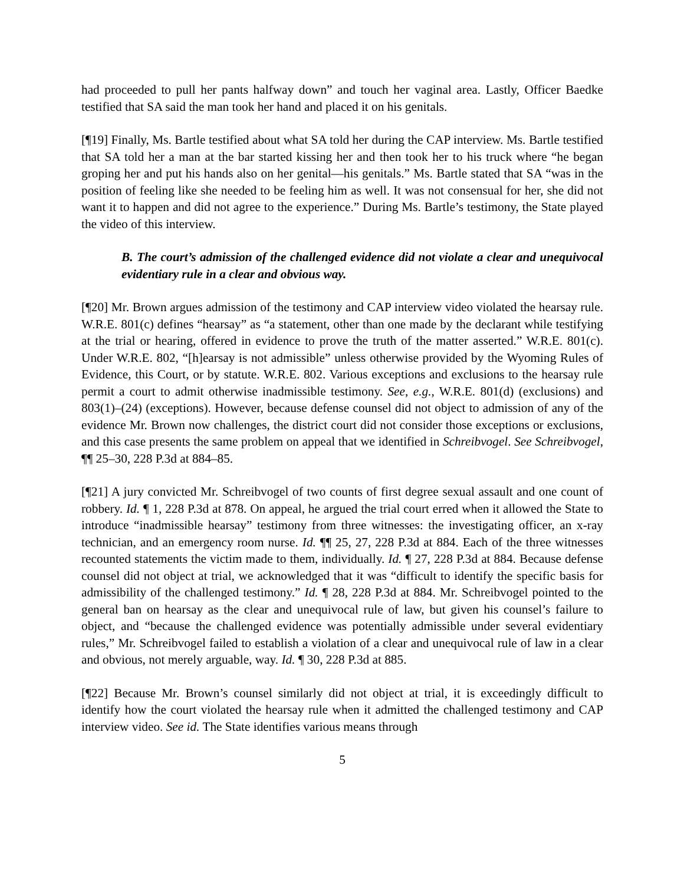had proceeded to pull her pants halfway down” and touch her vaginal area. Lastly, Officer Baedke testified that SA said the man took her hand and placed it on his genitals.
[¶19] Finally, Ms. Bartle testified about what SA told her during the CAP interview. Ms. Bartle testified that SA told her a man at the bar started kissing her and then took her to his truck where “he began groping her and put his hands also on her genital—his genitals.” Ms. Bartle stated that SA “was in the position of feeling like she needed to be feeling him as well. It was not consensual for her, she did not want it to happen and did not agree to the experience.” During Ms. Bartle’s testimony, the State played the video of this interview.
B. The court’s admission of the challenged evidence did not violate a clear and unequivocal evidentiary rule in a clear and obvious way.
[¶20] Mr. Brown argues admission of the testimony and CAP interview video violated the hearsay rule. W.R.E. 801(c) defines “hearsay” as “a statement, other than one made by the declarant while testifying at the trial or hearing, offered in evidence to prove the truth of the matter asserted.” W.R.E. 801(c). Under W.R.E. 802, “[h]earsay is not admissible” unless otherwise provided by the Wyoming Rules of Evidence, this Court, or by statute. W.R.E. 802. Various exceptions and exclusions to the hearsay rule permit a court to admit otherwise inadmissible testimony. See, e.g., W.R.E. 801(d) (exclusions) and 803(1)–(24) (exceptions). However, because defense counsel did not object to admission of any of the evidence Mr. Brown now challenges, the district court did not consider those exceptions or exclusions, and this case presents the same problem on appeal that we identified in Schreibvogel. See Schreibvogel, ¶¶ 25–30, 228 P.3d at 884–85.
[¶21] A jury convicted Mr. Schreibvogel of two counts of first degree sexual assault and one count of robbery. Id. ¶ 1, 228 P.3d at 878. On appeal, he argued the trial court erred when it allowed the State to introduce “inadmissible hearsay” testimony from three witnesses: the investigating officer, an x-ray technician, and an emergency room nurse. Id. ¶¶ 25, 27, 228 P.3d at 884. Each of the three witnesses recounted statements the victim made to them, individually. Id. ¶ 27, 228 P.3d at 884. Because defense counsel did not object at trial, we acknowledged that it was “difficult to identify the specific basis for admissibility of the challenged testimony.” Id. ¶ 28, 228 P.3d at 884. Mr. Schreibvogel pointed to the general ban on hearsay as the clear and unequivocal rule of law, but given his counsel’s failure to object, and “because the challenged evidence was potentially admissible under several evidentiary rules,” Mr. Schreibvogel failed to establish a violation of a clear and unequivocal rule of law in a clear and obvious, not merely arguable, way. Id. ¶ 30, 228 P.3d at 885.
[¶22] Because Mr. Brown’s counsel similarly did not object at trial, it is exceedingly difficult to identify how the court violated the hearsay rule when it admitted the challenged testimony and CAP interview video. See id. The State identifies various means through
5